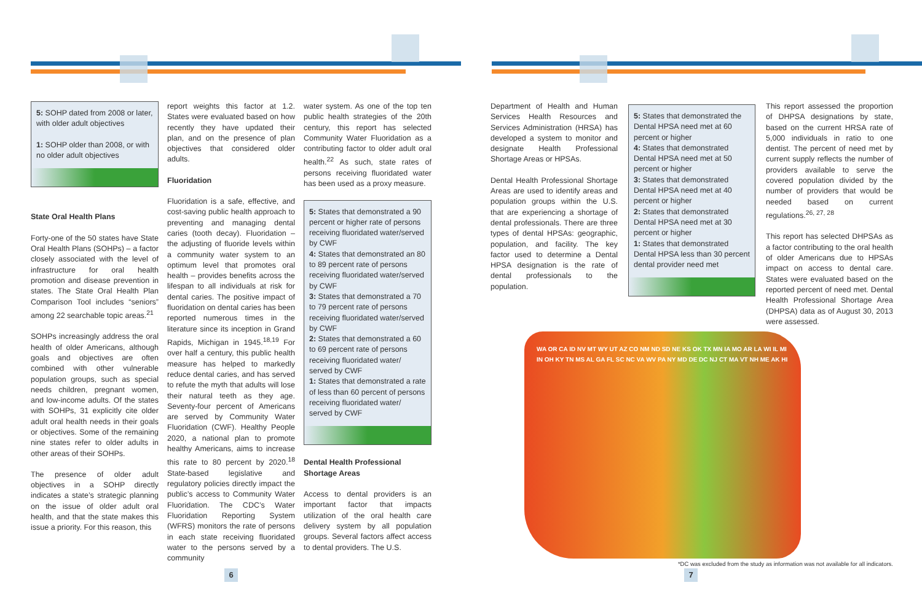5: SOHP dated from 2008 or later, with older adult objectives
1: SOHP older than 2008, or with no older adult objectives
State Oral Health Plans
Forty-one of the 50 states have State Oral Health Plans (SOHPs) – a factor closely associated with the level of infrastructure for oral health promotion and disease prevention in states. The State Oral Health Plan Comparison Tool includes “seniors” among 22 searchable topic areas.<sup>21</sup>
SOHPs increasingly address the oral health of older Americans, although goals and objectives are often combined with other vulnerable population groups, such as special needs children, pregnant women, and low-income adults. Of the states with SOHPs, 31 explicitly cite older adult oral health needs in their goals or objectives. Some of the remaining nine states refer to older adults in other areas of their SOHPs.
The presence of older adult objectives in a SOHP directly indicates a state’s strategic planning on the issue of older adult oral health, and that the state makes this issue a priority. For this reason, this
report weights this factor at 1.2. States were evaluated based on how recently they have updated their plan, and on the presence of plan objectives that considered older adults.
Fluoridation
Fluoridation is a safe, effective, and cost-saving public health approach to preventing and managing dental caries (tooth decay). Fluoridation – the adjusting of fluoride levels within a community water system to an optimum level that promotes oral health – provides benefits across the lifespan to all individuals at risk for dental caries. The positive impact of fluoridation on dental caries has been reported numerous times in the literature since its inception in Grand Rapids, Michigan in 1945.<sup>18,19</sup> For over half a century, this public health measure has helped to markedly reduce dental caries, and has served to refute the myth that adults will lose their natural teeth as they age. Seventy-four percent of Americans are served by Community Water Fluoridation (CWF). Healthy People 2020, a national plan to promote healthy Americans, aims to increase this rate to 80 percent by 2020.<sup>18</sup> State-based legislative and regulatory policies directly impact the public’s access to Community Water Fluoridation. The CDC’s Water Fluoridation Reporting System (WFRS) monitors the rate of persons in each state receiving fluoridated water to the persons served by a community
water system. As one of the top ten public health strategies of the 20th century, this report has selected Community Water Fluoridation as a contributing factor to older adult oral health.<sup>22</sup> As such, state rates of persons receiving fluoridated water has been used as a proxy measure.
5: States that demonstrated a 90 percent or higher rate of persons receiving fluoridated water/served by CWF
4: States that demonstrated an 80 to 89 percent rate of persons receiving fluoridated water/served by CWF
3: States that demonstrated a 70 to 79 percent rate of persons receiving fluoridated water/served by CWF
2: States that demonstrated a 60 to 69 percent rate of persons receiving fluoridated water/ served by CWF
1: States that demonstrated a rate of less than 60 percent of persons receiving fluoridated water/ served by CWF
Dental Health Professional Shortage Areas
Access to dental providers is an important factor that impacts utilization of the oral health care delivery system by all population groups. Several factors affect access to dental providers. The U.S.
Department of Health and Human Services Health Resources and Services Administration (HRSA) has developed a system to monitor and designate Health Professional Shortage Areas or HPSAs.
Dental Health Professional Shortage Areas are used to identify areas and population groups within the U.S. that are experiencing a shortage of dental professionals. There are three types of dental HPSAs: geographic, population, and facility. The key factor used to determine a Dental HPSA designation is the rate of dental professionals to the population.
5: States that demonstrated the Dental HPSA need met at 60 percent or higher
4: States that demonstrated Dental HPSA need met at 50 percent or higher
3: States that demonstrated Dental HPSA need met at 40 percent or higher
2: States that demonstrated Dental HPSA need met at 30 percent or higher
1: States that demonstrated Dental HPSA less than 30 percent dental provider need met
This report assessed the proportion of DHPSA designations by state, based on the current HRSA rate of 5,000 individuals in ratio to one dentist. The percent of need met by current supply reflects the number of providers available to serve the covered population divided by the number of providers that would be needed based on current regulations.<sup>26, 27, 28</sup>
This report has selected DHPSAs as a factor contributing to the oral health of older Americans due to HPSAs impact on access to dental care. States were evaluated based on the reported percent of need met. Dental Health Professional Shortage Area (DHPSA) data as of August 30, 2013 were assessed.
WA OR CA ID NV MT WY UT AZ CO NM ND SD NE KS OK TX MN IA MO AR LA WI IL MI IN OH KY TN MS AL GA FL SC NC VA WV PA NY MD DE DC NJ CT MA VT NH ME AK HI
*DC was excluded from the study as information was not available for all indicators.
6 7